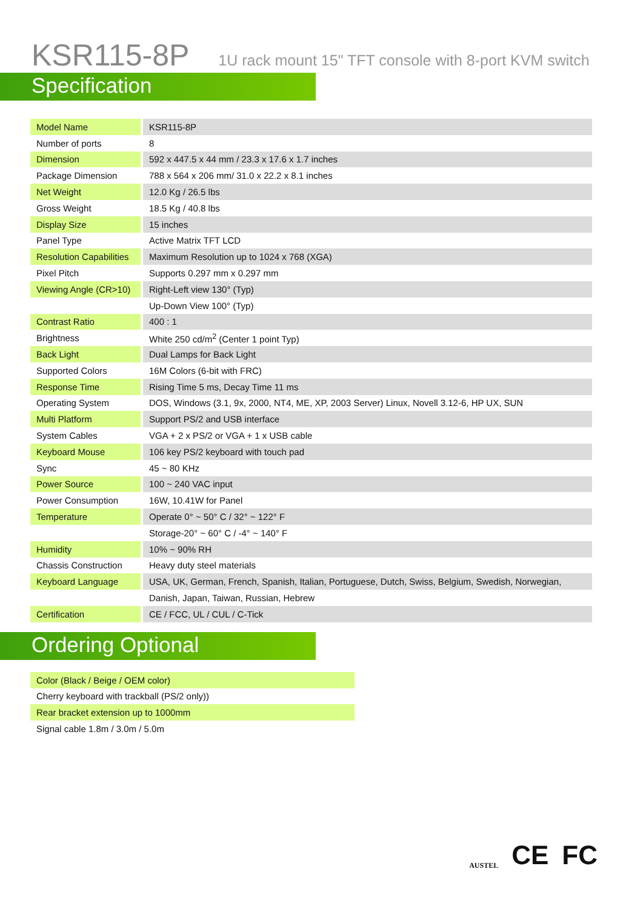KSR115-8P 1U rack mount 15" TFT console with 8-port KVM switch
Specification
| Model Name | | KSR115-8P |
| Number of ports | | 8 |
| Dimension | | 592 x 447.5 x 44 mm / 23.3 x 17.6 x 1.7 inches |
| Package Dimension | | 788 x 564 x 206 mm/ 31.0 x 22.2 x 8.1 inches |
| Net Weight | | 12.0 Kg / 26.5 lbs |
| Gross Weight | | 18.5 Kg / 40.8 lbs |
| Display Size | | 15 inches |
| Panel Type | | Active Matrix TFT LCD |
| Resolution Capabilities | | Maximum Resolution up to 1024 x 768 (XGA) |
| Pixel Pitch | | Supports 0.297 mm x 0.297 mm |
| Viewing Angle (CR>10) | | Right-Left view 130° (Typ) |
| | | Up-Down View 100° (Typ) |
| Contrast Ratio | | 400 : 1 |
| Brightness | | White 250 cd/m<sup>2</sup> (Center 1 point Typ) |
| Back Light | | Dual Lamps for Back Light |
| Supported Colors | | 16M Colors (6-bit with FRC) |
| Response Time | | Rising Time 5 ms, Decay Time 11 ms |
| Operating System | | DOS, Windows (3.1, 9x, 2000, NT4, ME, XP, 2003 Server) Linux, Novell 3.12-6, HP UX, SUN |
| Multi Platform | | Support PS/2 and USB interface |
| System Cables | | VGA + 2 x PS/2 or VGA + 1 x USB cable |
| Keyboard Mouse | | 106 key PS/2 keyboard with touch pad |
| Sync | | 45 ~ 80 KHz |
| Power Source | | 100 ~ 240 VAC input |
| Power Consumption | | 16W, 10.41W for Panel |
| Temperature | | Operate 0° ~ 50° C / 32° ~ 122° F |
| | | Storage-20° ~ 60° C / -4° ~ 140° F |
| Humidity | | 10% ~ 90% RH |
| Chassis Construction | | Heavy duty steel materials |
| Keyboard Language | | USA, UK, German, French, Spanish, Italian, Portuguese, Dutch, Swiss, Belgium, Swedish, Norwegian, |
| | | Danish, Japan, Taiwan, Russian, Hebrew |
| Certification | | CE / FCC, UL / CUL / C-Tick |
Ordering Optional
| Color (Black / Beige / OEM color) |
| Cherry keyboard with trackball (PS/2 only)) |
| Rear bracket extension up to 1000mm |
| Signal cable 1.8m / 3.0m / 5.0m |
AUSTEL CE FC